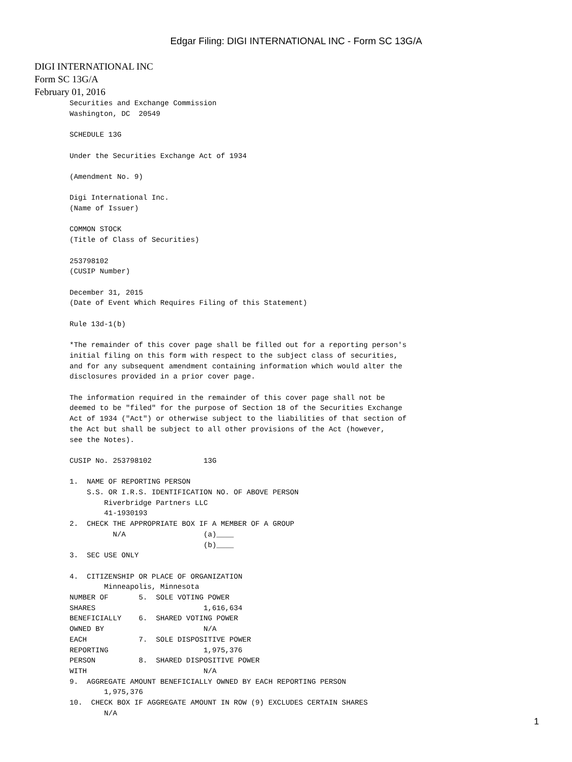Edgar Filing: DIGI INTERNATIONAL INC - Form SC 13G/A
DIGI INTERNATIONAL INC
Form SC 13G/A
February 01, 2016
Securities and Exchange Commission
Washington, DC  20549

SCHEDULE 13G

Under the Securities Exchange Act of 1934

(Amendment No. 9)

Digi International Inc.
(Name of Issuer)

COMMON STOCK
(Title of Class of Securities)

253798102
(CUSIP Number)

December 31, 2015
(Date of Event Which Requires Filing of this Statement)

Rule 13d-1(b)

*The remainder of this cover page shall be filled out for a reporting person's
initial filing on this form with respect to the subject class of securities,
and for any subsequent amendment containing information which would alter the
disclosures provided in a prior cover page.

The information required in the remainder of this cover page shall not be
deemed to be "filed" for the purpose of Section 18 of the Securities Exchange
Act of 1934 ("Act") or otherwise subject to the liabilities of that section of
the Act but shall be subject to all other provisions of the Act (however,
see the Notes).

CUSIP No. 253798102            13G

1.  NAME OF REPORTING PERSON
    S.S. OR I.R.S. IDENTIFICATION NO. OF ABOVE PERSON
        Riverbridge Partners LLC
        41-1930193
2.  CHECK THE APPROPRIATE BOX IF A MEMBER OF A GROUP
          N/A                  (a)____
                               (b)____
3.  SEC USE ONLY

4.  CITIZENSHIP OR PLACE OF ORGANIZATION
        Minneapolis, Minnesota
NUMBER OF       5.  SOLE VOTING POWER
SHARES                         1,616,634
BENEFICIALLY    6.  SHARED VOTING POWER
OWNED BY                       N/A
EACH            7.  SOLE DISPOSITIVE POWER
REPORTING                      1,975,376
PERSON          8.  SHARED DISPOSITIVE POWER
WITH                           N/A
9.  AGGREGATE AMOUNT BENEFICIALLY OWNED BY EACH REPORTING PERSON
        1,975,376
10.  CHECK BOX IF AGGREGATE AMOUNT IN ROW (9) EXCLUDES CERTAIN SHARES
        N/A
1